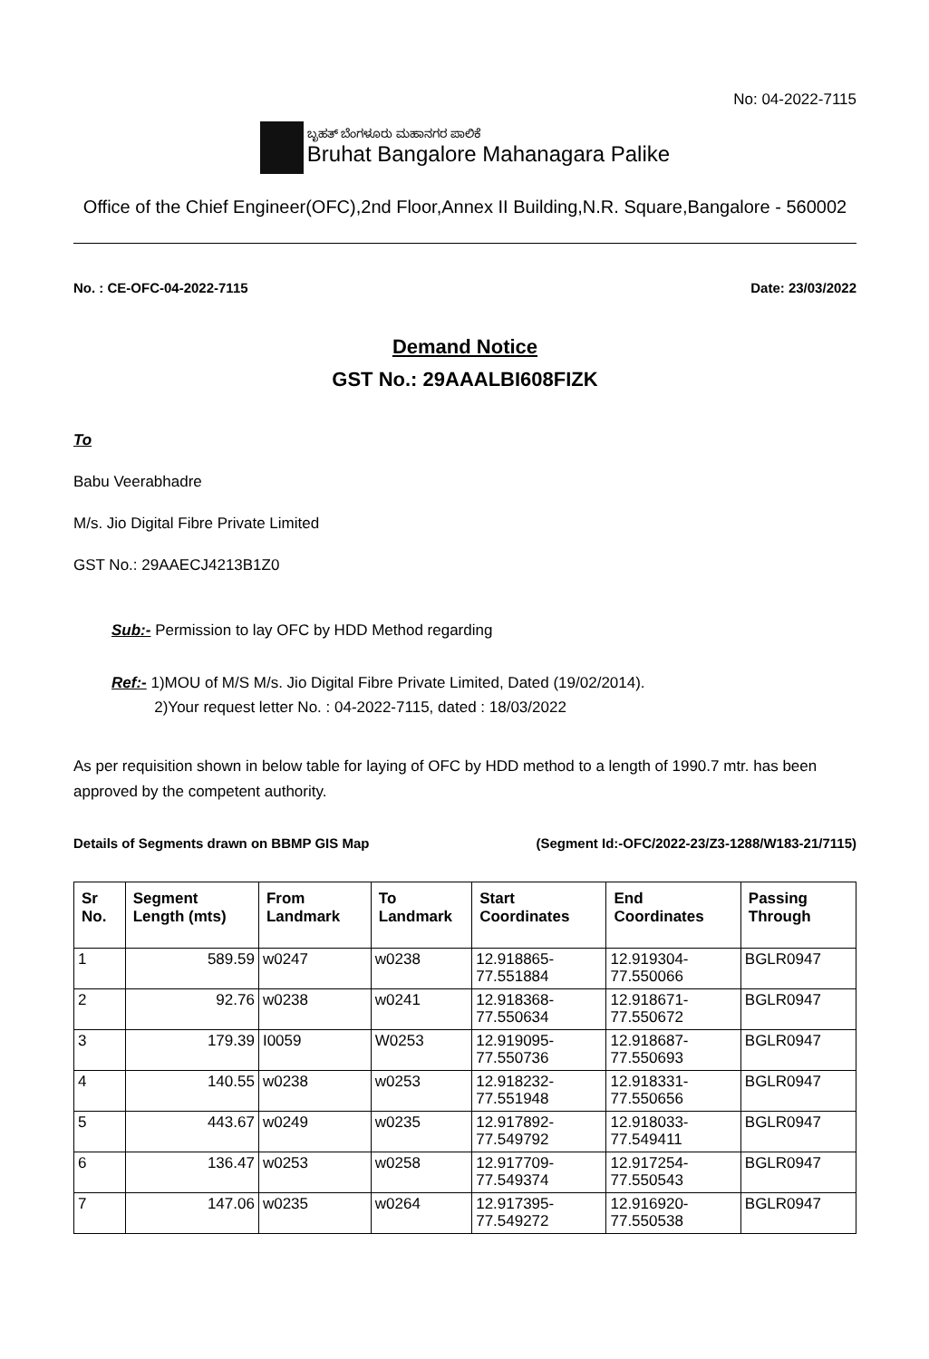No: 04-2022-7115
ಬೃಹತ್ ಬೆಂಗಳೂರು ಮಹಾನಗರ ಪಾಲಿಕೆ
Bruhat Bangalore Mahanagara Palike
Office of the Chief Engineer(OFC),2nd Floor,Annex II Building,N.R. Square,Bangalore - 560002
No. : CE-OFC-04-2022-7115 Date: 23/03/2022
Demand Notice
GST No.: 29AAALBI608FIZK
To
Babu Veerabhadre
M/s. Jio Digital Fibre Private Limited
GST No.: 29AAECJ4213B1Z0
Sub:- Permission to lay OFC by HDD Method regarding
Ref:- 1)MOU of M/S M/s. Jio Digital Fibre Private Limited, Dated (19/02/2014).
2)Your request letter No. : 04-2022-7115, dated : 18/03/2022
As per requisition shown in below table for laying of OFC by HDD method to a length of 1990.7 mtr. has been approved by the competent authority.
Details of Segments drawn on BBMP GIS Map (Segment Id:-OFC/2022-23/Z3-1288/W183-21/7115)
| Sr No. | Segment Length (mts) | From Landmark | To Landmark | Start Coordinates | End Coordinates | Passing Through |
| --- | --- | --- | --- | --- | --- | --- |
| 1 | 589.59 | w0247 | w0238 | 12.918865-77.551884 | 12.919304-77.550066 | BGLR0947 |
| 2 | 92.76 | w0238 | w0241 | 12.918368-77.550634 | 12.918671-77.550672 | BGLR0947 |
| 3 | 179.39 | I0059 | W0253 | 12.919095-77.550736 | 12.918687-77.550693 | BGLR0947 |
| 4 | 140.55 | w0238 | w0253 | 12.918232-77.551948 | 12.918331-77.550656 | BGLR0947 |
| 5 | 443.67 | w0249 | w0235 | 12.917892-77.549792 | 12.918033-77.549411 | BGLR0947 |
| 6 | 136.47 | w0253 | w0258 | 12.917709-77.549374 | 12.917254-77.550543 | BGLR0947 |
| 7 | 147.06 | w0235 | w0264 | 12.917395-77.549272 | 12.916920-77.550538 | BGLR0947 |